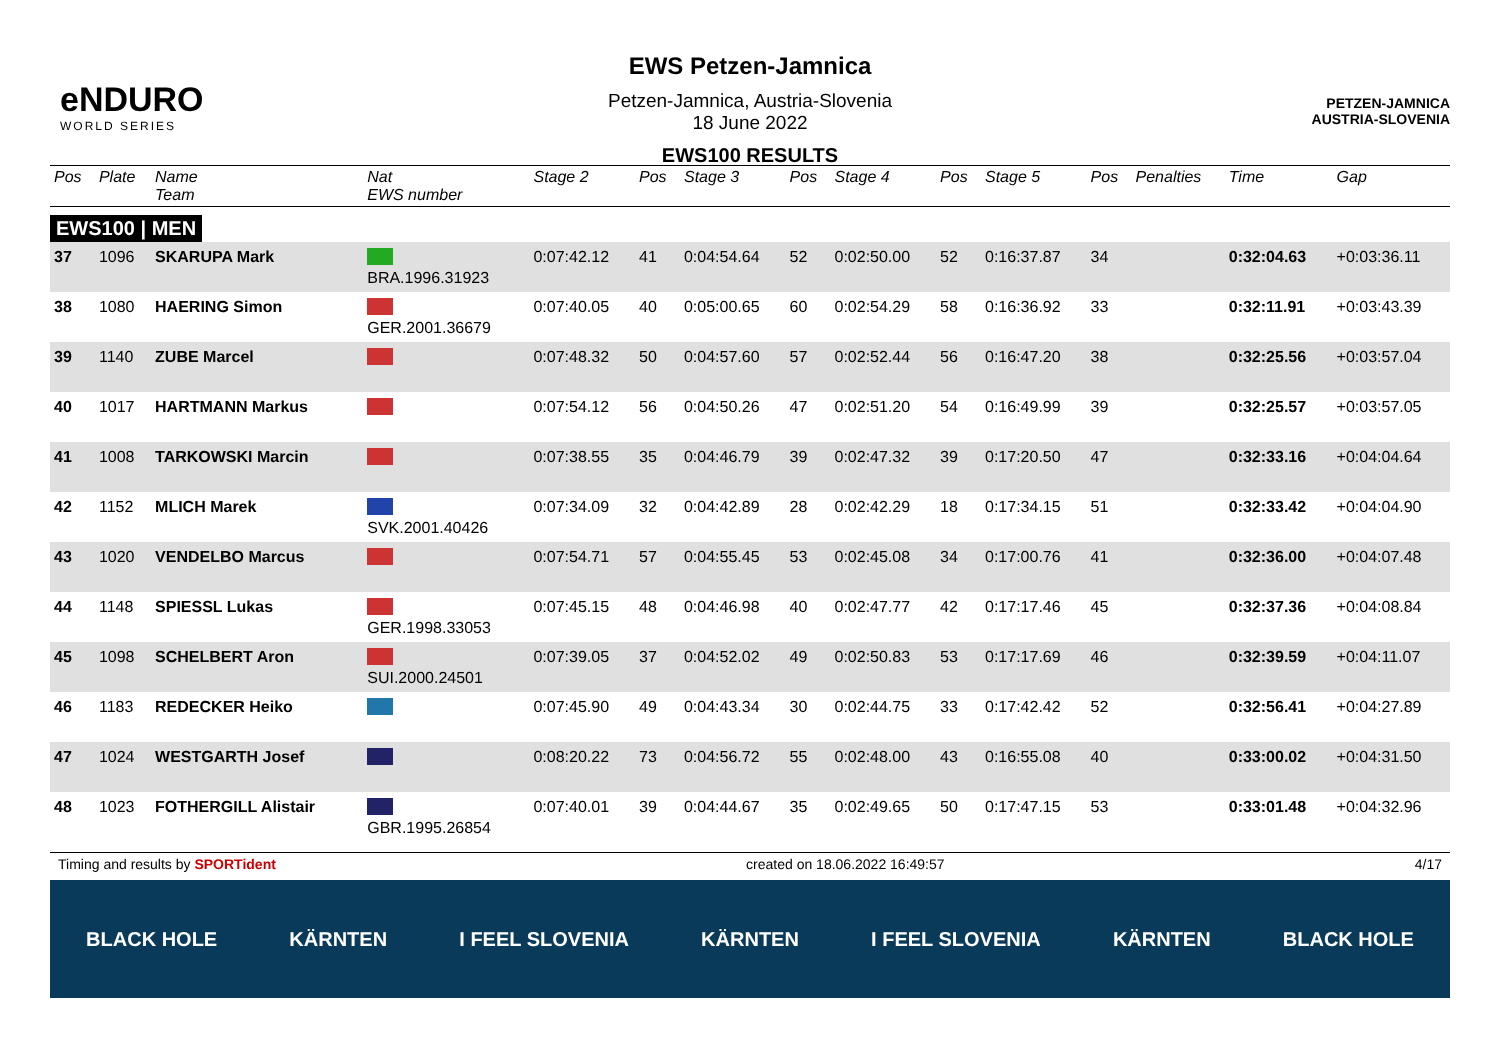eNDURO
WORLD SERIES
EWS Petzen-Jamnica
Petzen-Jamnica, Austria-Slovenia
18 June 2022
EWS100 RESULTS
PETZEN-JAMNICA
AUSTRIA-SLOVENIA
| Pos | Plate | Name Team | Nat EWS number | Stage 2 | Pos | Stage 3 | Pos | Stage 4 | Pos | Stage 5 | Pos | Penalties | Time | Gap |
| --- | --- | --- | --- | --- | --- | --- | --- | --- | --- | --- | --- | --- | --- | --- |
| EWS100 / MEN | | | | | | | | | | | | | | |
| 37 | 1096 | SKARUPA Mark | BRA.1996.31923 | 0:07:42.12 | 41 | 0:04:54.64 | 52 | 0:02:50.00 | 52 | 0:16:37.87 | 34 | | 0:32:04.63 | +0:03:36.11 |
| 38 | 1080 | HAERING Simon | GER.2001.36679 | 0:07:40.05 | 40 | 0:05:00.65 | 60 | 0:02:54.29 | 58 | 0:16:36.92 | 33 | | 0:32:11.91 | +0:03:43.39 |
| 39 | 1140 | ZUBE Marcel | | 0:07:48.32 | 50 | 0:04:57.60 | 57 | 0:02:52.44 | 56 | 0:16:47.20 | 38 | | 0:32:25.56 | +0:03:57.04 |
| 40 | 1017 | HARTMANN Markus | | 0:07:54.12 | 56 | 0:04:50.26 | 47 | 0:02:51.20 | 54 | 0:16:49.99 | 39 | | 0:32:25.57 | +0:03:57.05 |
| 41 | 1008 | TARKOWSKI Marcin | | 0:07:38.55 | 35 | 0:04:46.79 | 39 | 0:02:47.32 | 39 | 0:17:20.50 | 47 | | 0:32:33.16 | +0:04:04.64 |
| 42 | 1152 | MLICH Marek | SVK.2001.40426 | 0:07:34.09 | 32 | 0:04:42.89 | 28 | 0:02:42.29 | 18 | 0:17:34.15 | 51 | | 0:32:33.42 | +0:04:04.90 |
| 43 | 1020 | VENDELBO Marcus | | 0:07:54.71 | 57 | 0:04:55.45 | 53 | 0:02:45.08 | 34 | 0:17:00.76 | 41 | | 0:32:36.00 | +0:04:07.48 |
| 44 | 1148 | SPIESSL Lukas | GER.1998.33053 | 0:07:45.15 | 48 | 0:04:46.98 | 40 | 0:02:47.77 | 42 | 0:17:17.46 | 45 | | 0:32:37.36 | +0:04:08.84 |
| 45 | 1098 | SCHELBERT Aron | SUI.2000.24501 | 0:07:39.05 | 37 | 0:04:52.02 | 49 | 0:02:50.83 | 53 | 0:17:17.69 | 46 | | 0:32:39.59 | +0:04:11.07 |
| 46 | 1183 | REDECKER Heiko | | 0:07:45.90 | 49 | 0:04:43.34 | 30 | 0:02:44.75 | 33 | 0:17:42.42 | 52 | | 0:32:56.41 | +0:04:27.89 |
| 47 | 1024 | WESTGARTH Josef | | 0:08:20.22 | 73 | 0:04:56.72 | 55 | 0:02:48.00 | 43 | 0:16:55.08 | 40 | | 0:33:00.02 | +0:04:31.50 |
| 48 | 1023 | FOTHERGILL Alistair | GBR.1995.26854 | 0:07:40.01 | 39 | 0:04:44.67 | 35 | 0:02:49.65 | 50 | 0:17:47.15 | 53 | | 0:33:01.48 | +0:04:32.96 |
Timing and results by SPORTident created on 18.06.2022 16:49:57 4/17
BLACK HOLE KÄRNTEN I FEEL SLOVENIA KÄRNTEN I FEEL SLOVENIA KÄRNTEN BLACK HOLE